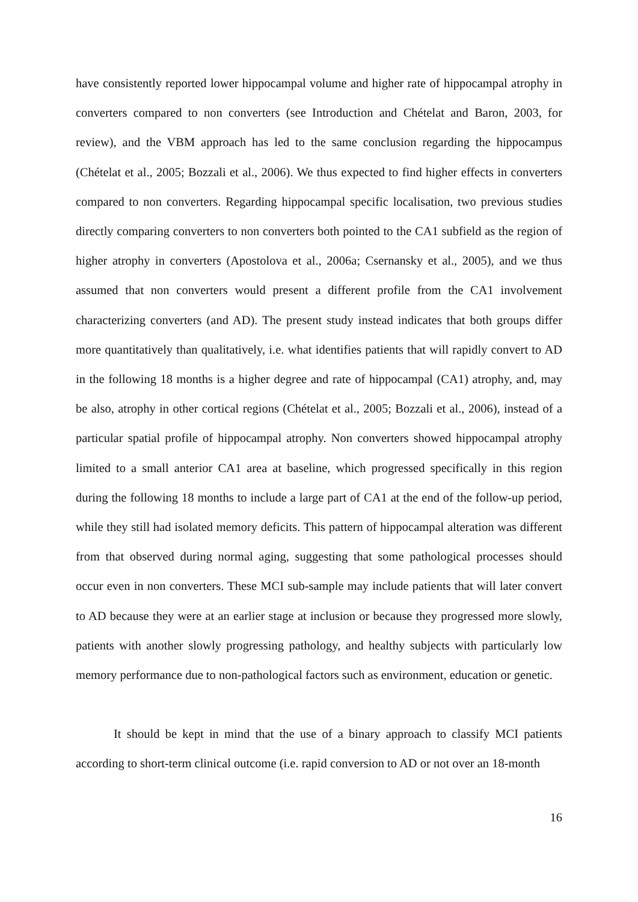have consistently reported lower hippocampal volume and higher rate of hippocampal atrophy in converters compared to non converters (see Introduction and Chételat and Baron, 2003, for review), and the VBM approach has led to the same conclusion regarding the hippocampus (Chételat et al., 2005; Bozzali et al., 2006). We thus expected to find higher effects in converters compared to non converters. Regarding hippocampal specific localisation, two previous studies directly comparing converters to non converters both pointed to the CA1 subfield as the region of higher atrophy in converters (Apostolova et al., 2006a; Csernansky et al., 2005), and we thus assumed that non converters would present a different profile from the CA1 involvement characterizing converters (and AD). The present study instead indicates that both groups differ more quantitatively than qualitatively, i.e. what identifies patients that will rapidly convert to AD in the following 18 months is a higher degree and rate of hippocampal (CA1) atrophy, and, may be also, atrophy in other cortical regions (Chételat et al., 2005; Bozzali et al., 2006), instead of a particular spatial profile of hippocampal atrophy. Non converters showed hippocampal atrophy limited to a small anterior CA1 area at baseline, which progressed specifically in this region during the following 18 months to include a large part of CA1 at the end of the follow-up period, while they still had isolated memory deficits. This pattern of hippocampal alteration was different from that observed during normal aging, suggesting that some pathological processes should occur even in non converters. These MCI sub-sample may include patients that will later convert to AD because they were at an earlier stage at inclusion or because they progressed more slowly, patients with another slowly progressing pathology, and healthy subjects with particularly low memory performance due to non-pathological factors such as environment, education or genetic.
It should be kept in mind that the use of a binary approach to classify MCI patients according to short-term clinical outcome (i.e. rapid conversion to AD or not over an 18-month
16